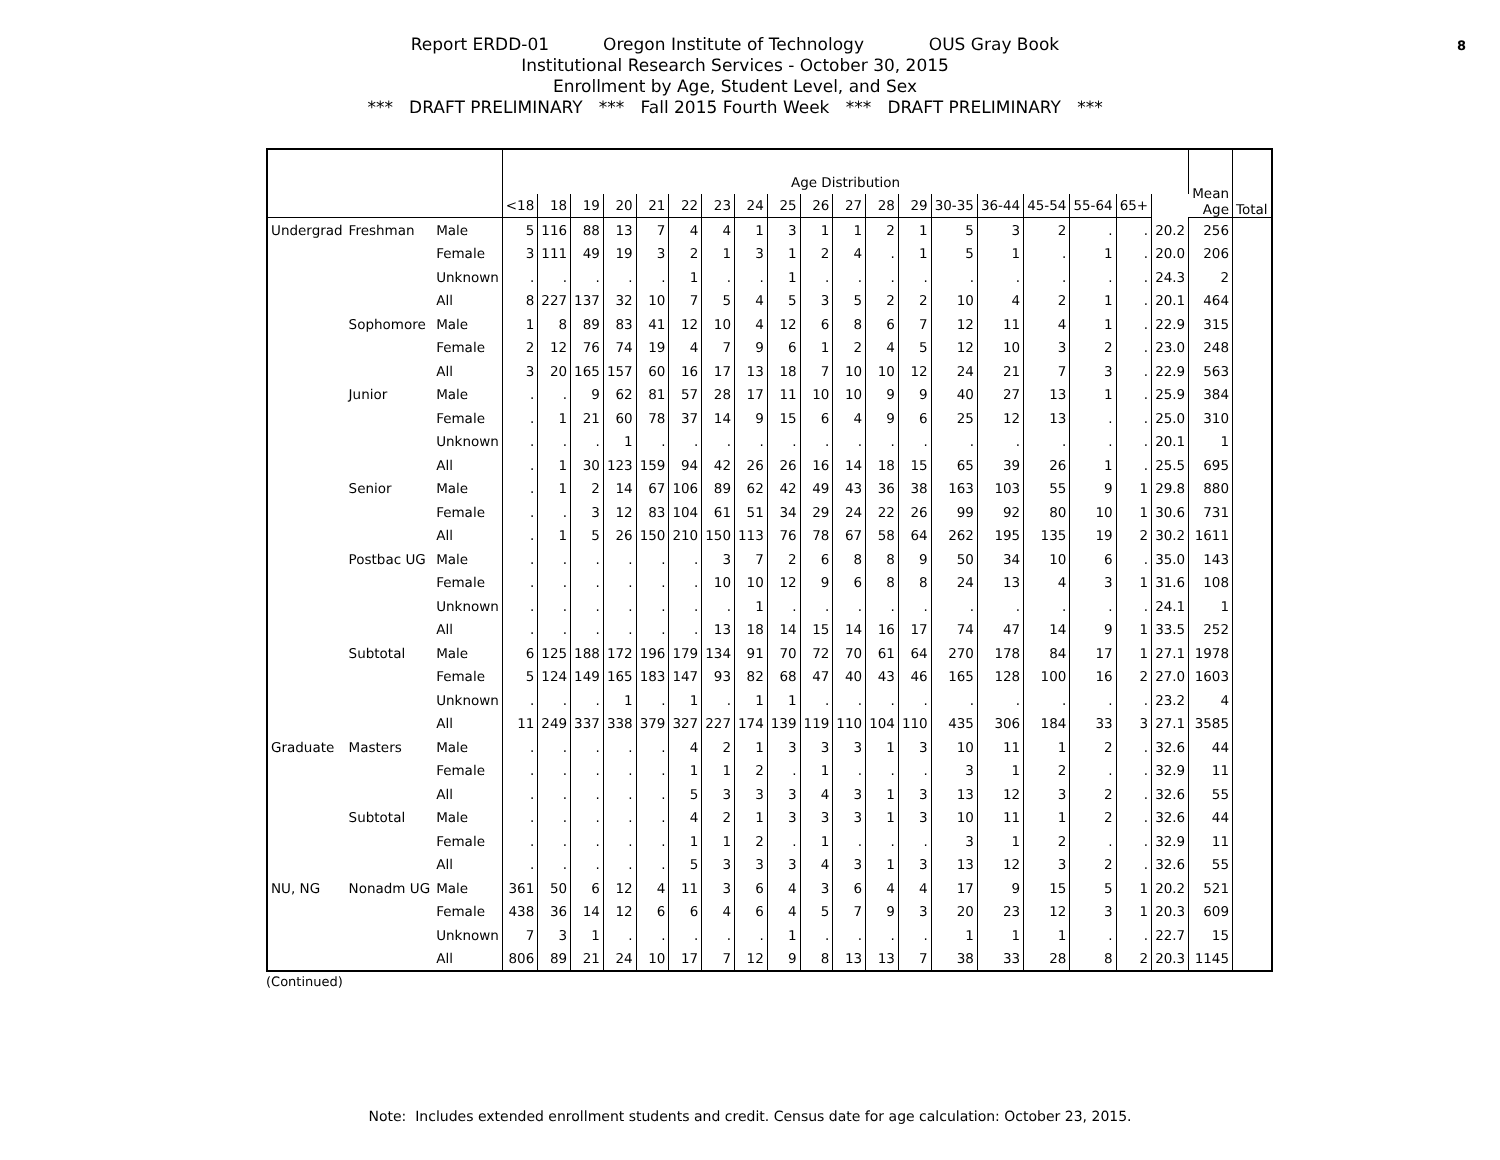8
Report ERDD-01 Oregon Institute of Technology OUS Gray Book
Institutional Research Services - October 30, 2015
Enrollment by Age, Student Level, and Sex
*** DRAFT PRELIMINARY *** Fall 2015 Fourth Week *** DRAFT PRELIMINARY ***
| | | | Age Distribution | | | | | | | | | | | | | | | | | | | Mean Age | Total |
| --- | --- | --- | --- | --- | --- | --- | --- | --- | --- | --- | --- | --- | --- | --- | --- | --- | --- | --- | --- | --- | --- | --- | --- |
| | | | <18 | 18 | 19 | 20 | 21 | 22 | 23 | 24 | 25 | 26 | 27 | 28 | 29 | 30-35 | 36-44 | 45-54 | 55-64 | 65+ | | | |
| Undergrad | Freshman | Male | 5 | 116 | 88 | 13 | 7 | 4 | 4 | 1 | 3 | 1 | 1 | 2 | 1 | 5 | 3 | 2 | . | . | 20.2 | 256 | |
| | | Female | 3 | 111 | 49 | 19 | 3 | 2 | 1 | 3 | 1 | 2 | 4 | . | 1 | 5 | 1 | . | 1 | . | 20.0 | 206 | |
| | | Unknown | . | . | . | . | . | 1 | . | . | 1 | . | . | . | . | . | . | . | . | . | 24.3 | 2 | |
| | | All | 8 | 227 | 137 | 32 | 10 | 7 | 5 | 4 | 5 | 3 | 5 | 2 | 2 | 10 | 4 | 2 | 1 | . | 20.1 | 464 | |
| | Sophomore | Male | 1 | 8 | 89 | 83 | 41 | 12 | 10 | 4 | 12 | 6 | 8 | 6 | 7 | 12 | 11 | 4 | 1 | . | 22.9 | 315 | |
| | | Female | 2 | 12 | 76 | 74 | 19 | 4 | 7 | 9 | 6 | 1 | 2 | 4 | 5 | 12 | 10 | 3 | 2 | . | 23.0 | 248 | |
| | | All | 3 | 20 | 165 | 157 | 60 | 16 | 17 | 13 | 18 | 7 | 10 | 10 | 12 | 24 | 21 | 7 | 3 | . | 22.9 | 563 | |
| | Junior | Male | . | . | 9 | 62 | 81 | 57 | 28 | 17 | 11 | 10 | 10 | 9 | 9 | 40 | 27 | 13 | 1 | . | 25.9 | 384 | |
| | | Female | . | 1 | 21 | 60 | 78 | 37 | 14 | 9 | 15 | 6 | 4 | 9 | 6 | 25 | 12 | 13 | . | . | 25.0 | 310 | |
| | | Unknown | . | . | . | 1 | . | . | . | . | . | . | . | . | . | . | . | . | . | . | 20.1 | 1 | |
| | | All | . | 1 | 30 | 123 | 159 | 94 | 42 | 26 | 26 | 16 | 14 | 18 | 15 | 65 | 39 | 26 | 1 | . | 25.5 | 695 | |
| | Senior | Male | . | 1 | 2 | 14 | 67 | 106 | 89 | 62 | 42 | 49 | 43 | 36 | 38 | 163 | 103 | 55 | 9 | 1 | 29.8 | 880 | |
| | | Female | . | . | 3 | 12 | 83 | 104 | 61 | 51 | 34 | 29 | 24 | 22 | 26 | 99 | 92 | 80 | 10 | 1 | 30.6 | 731 | |
| | | All | . | 1 | 5 | 26 | 150 | 210 | 150 | 113 | 76 | 78 | 67 | 58 | 64 | 262 | 195 | 135 | 19 | 2 | 30.2 | 1611 | |
| | Postbac UG | Male | . | . | . | . | . | . | 3 | 7 | 2 | 6 | 8 | 8 | 9 | 50 | 34 | 10 | 6 | . | 35.0 | 143 | |
| | | Female | . | . | . | . | . | . | 10 | 10 | 12 | 9 | 6 | 8 | 8 | 24 | 13 | 4 | 3 | 1 | 31.6 | 108 | |
| | | Unknown | . | . | . | . | . | . | . | 1 | . | . | . | . | . | . | . | . | . | . | 24.1 | 1 | |
| | | All | . | . | . | . | . | . | 13 | 18 | 14 | 15 | 14 | 16 | 17 | 74 | 47 | 14 | 9 | 1 | 33.5 | 252 | |
| | Subtotal | Male | 6 | 125 | 188 | 172 | 196 | 179 | 134 | 91 | 70 | 72 | 70 | 61 | 64 | 270 | 178 | 84 | 17 | 1 | 27.1 | 1978 | |
| | | Female | 5 | 124 | 149 | 165 | 183 | 147 | 93 | 82 | 68 | 47 | 40 | 43 | 46 | 165 | 128 | 100 | 16 | 2 | 27.0 | 1603 | |
| | | Unknown | . | . | . | 1 | . | 1 | . | 1 | 1 | . | . | . | . | . | . | . | . | . | 23.2 | 4 | |
| | | All | 11 | 249 | 337 | 338 | 379 | 327 | 227 | 174 | 139 | 119 | 110 | 104 | 110 | 435 | 306 | 184 | 33 | 3 | 27.1 | 3585 | |
| Graduate | Masters | Male | . | . | . | . | . | 4 | 2 | 1 | 3 | 3 | 3 | 1 | 3 | 10 | 11 | 1 | 2 | . | 32.6 | 44 | |
| | | Female | . | . | . | . | . | 1 | 1 | 2 | . | 1 | . | . | . | 3 | 1 | 2 | . | . | 32.9 | 11 | |
| | | All | . | . | . | . | . | 5 | 3 | 3 | 3 | 4 | 3 | 1 | 3 | 13 | 12 | 3 | 2 | . | 32.6 | 55 | |
| | Subtotal | Male | . | . | . | . | . | 4 | 2 | 1 | 3 | 3 | 3 | 1 | 3 | 10 | 11 | 1 | 2 | . | 32.6 | 44 | |
| | | Female | . | . | . | . | . | 1 | 1 | 2 | . | 1 | . | . | . | 3 | 1 | 2 | . | . | 32.9 | 11 | |
| | | All | . | . | . | . | . | 5 | 3 | 3 | 3 | 4 | 3 | 1 | 3 | 13 | 12 | 3 | 2 | . | 32.6 | 55 | |
| NU, NG | Nonadm UG | Male | 361 | 50 | 6 | 12 | 4 | 11 | 3 | 6 | 4 | 3 | 6 | 4 | 4 | 17 | 9 | 15 | 5 | 1 | 20.2 | 521 | |
| | | Female | 438 | 36 | 14 | 12 | 6 | 6 | 4 | 6 | 4 | 5 | 7 | 9 | 3 | 20 | 23 | 12 | 3 | 1 | 20.3 | 609 | |
| | | Unknown | 7 | 3 | 1 | . | . | . | . | . | 1 | . | . | . | . | 1 | 1 | 1 | . | . | 22.7 | 15 | |
| | | All | 806 | 89 | 21 | 24 | 10 | 17 | 7 | 12 | 9 | 8 | 13 | 13 | 7 | 38 | 33 | 28 | 8 | 2 | 20.3 | 1145 | |
(Continued)
Note: Includes extended enrollment students and credit. Census date for age calculation: October 23, 2015.